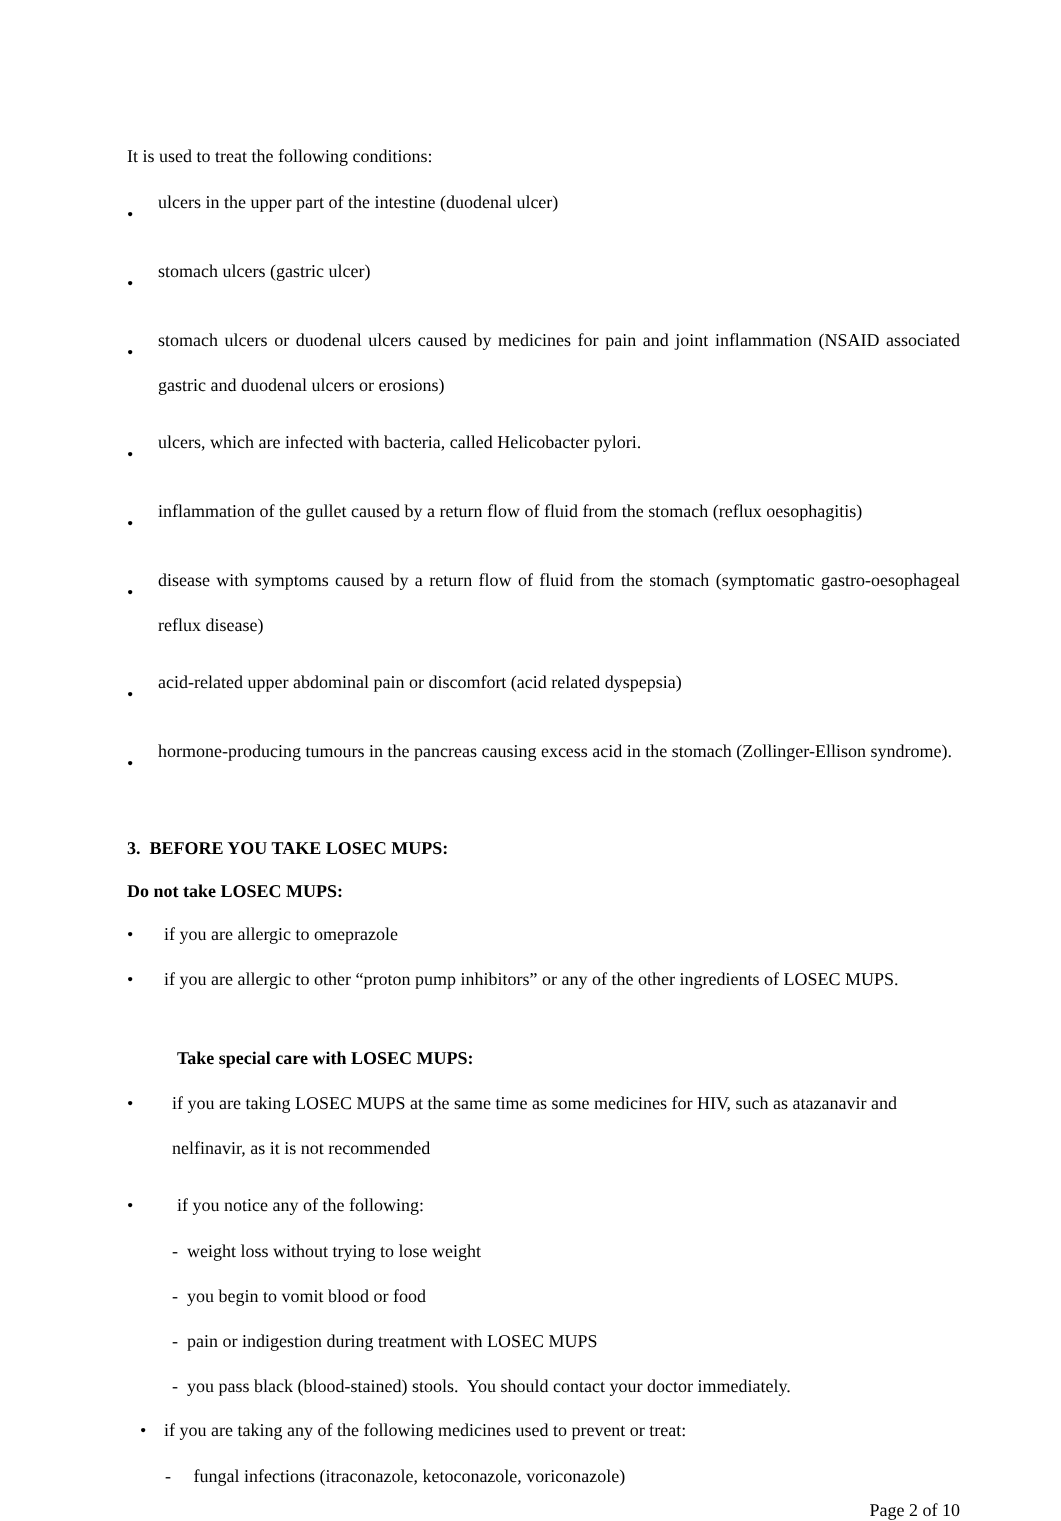It is used to treat the following conditions:
• ulcers in the upper part of the intestine (duodenal ulcer)
• stomach ulcers (gastric ulcer)
• stomach ulcers or duodenal ulcers caused by medicines for pain and joint inflammation (NSAID associated gastric and duodenal ulcers or erosions)
• ulcers, which are infected with bacteria, called Helicobacter pylori.
• inflammation of the gullet caused by a return flow of fluid from the stomach (reflux oesophagitis)
• disease with symptoms caused by a return flow of fluid from the stomach (symptomatic gastro-oesophageal reflux disease)
• acid-related upper abdominal pain or discomfort (acid related dyspepsia)
• hormone-producing tumours in the pancreas causing excess acid in the stomach (Zollinger-Ellison syndrome).
3. BEFORE YOU TAKE LOSEC MUPS:
Do not take LOSEC MUPS:
• if you are allergic to omeprazole
• if you are allergic to other “proton pump inhibitors” or any of the other ingredients of LOSEC MUPS.
Take special care with LOSEC MUPS:
• if you are taking LOSEC MUPS at the same time as some medicines for HIV, such as atazanavir and nelfinavir, as it is not recommended
• if you notice any of the following:
- weight loss without trying to lose weight
- you begin to vomit blood or food
- pain or indigestion during treatment with LOSEC MUPS
- you pass black (blood-stained) stools. You should contact your doctor immediately.
• if you are taking any of the following medicines used to prevent or treat:
- fungal infections (itraconazole, ketoconazole, voriconazole)
Page 2 of 10